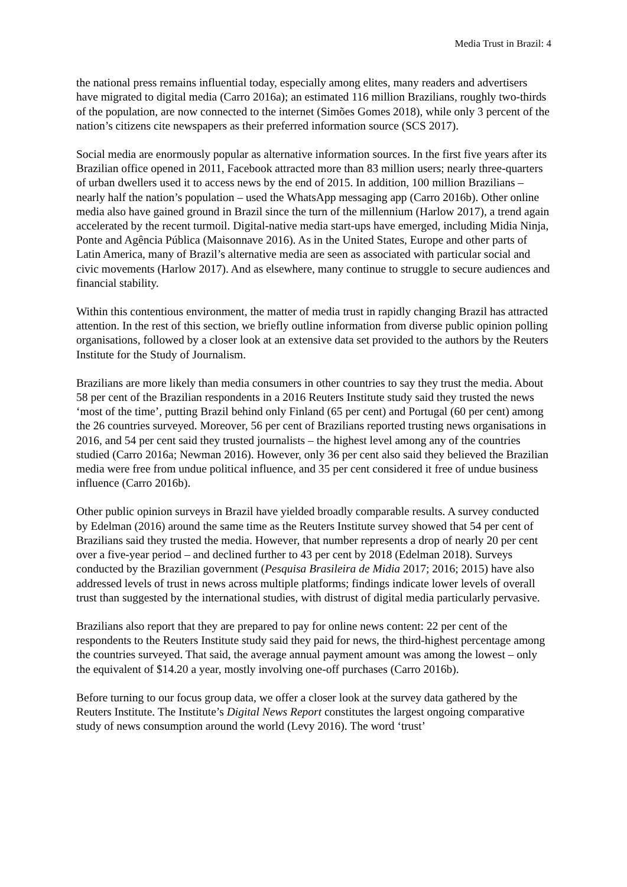Media Trust in Brazil: 4
the national press remains influential today, especially among elites, many readers and advertisers have migrated to digital media (Carro 2016a); an estimated 116 million Brazilians, roughly two-thirds of the population, are now connected to the internet (Simões Gomes 2018), while only 3 percent of the nation’s citizens cite newspapers as their preferred information source (SCS 2017).
Social media are enormously popular as alternative information sources. In the first five years after its Brazilian office opened in 2011, Facebook attracted more than 83 million users; nearly three-quarters of urban dwellers used it to access news by the end of 2015. In addition, 100 million Brazilians – nearly half the nation’s population – used the WhatsApp messaging app (Carro 2016b). Other online media also have gained ground in Brazil since the turn of the millennium (Harlow 2017), a trend again accelerated by the recent turmoil. Digital-native media start-ups have emerged, including Midia Ninja, Ponte and Agência Pública (Maisonnave 2016). As in the United States, Europe and other parts of Latin America, many of Brazil’s alternative media are seen as associated with particular social and civic movements (Harlow 2017). And as elsewhere, many continue to struggle to secure audiences and financial stability.
Within this contentious environment, the matter of media trust in rapidly changing Brazil has attracted attention. In the rest of this section, we briefly outline information from diverse public opinion polling organisations, followed by a closer look at an extensive data set provided to the authors by the Reuters Institute for the Study of Journalism.
Brazilians are more likely than media consumers in other countries to say they trust the media. About 58 per cent of the Brazilian respondents in a 2016 Reuters Institute study said they trusted the news ‘most of the time’, putting Brazil behind only Finland (65 per cent) and Portugal (60 per cent) among the 26 countries surveyed. Moreover, 56 per cent of Brazilians reported trusting news organisations in 2016, and 54 per cent said they trusted journalists – the highest level among any of the countries studied (Carro 2016a; Newman 2016). However, only 36 per cent also said they believed the Brazilian media were free from undue political influence, and 35 per cent considered it free of undue business influence (Carro 2016b).
Other public opinion surveys in Brazil have yielded broadly comparable results. A survey conducted by Edelman (2016) around the same time as the Reuters Institute survey showed that 54 per cent of Brazilians said they trusted the media. However, that number represents a drop of nearly 20 per cent over a five-year period – and declined further to 43 per cent by 2018 (Edelman 2018). Surveys conducted by the Brazilian government (Pesquisa Brasileira de Midia 2017; 2016; 2015) have also addressed levels of trust in news across multiple platforms; findings indicate lower levels of overall trust than suggested by the international studies, with distrust of digital media particularly pervasive.
Brazilians also report that they are prepared to pay for online news content: 22 per cent of the respondents to the Reuters Institute study said they paid for news, the third-highest percentage among the countries surveyed. That said, the average annual payment amount was among the lowest – only the equivalent of $14.20 a year, mostly involving one-off purchases (Carro 2016b).
Before turning to our focus group data, we offer a closer look at the survey data gathered by the Reuters Institute. The Institute’s Digital News Report constitutes the largest ongoing comparative study of news consumption around the world (Levy 2016). The word ‘trust’